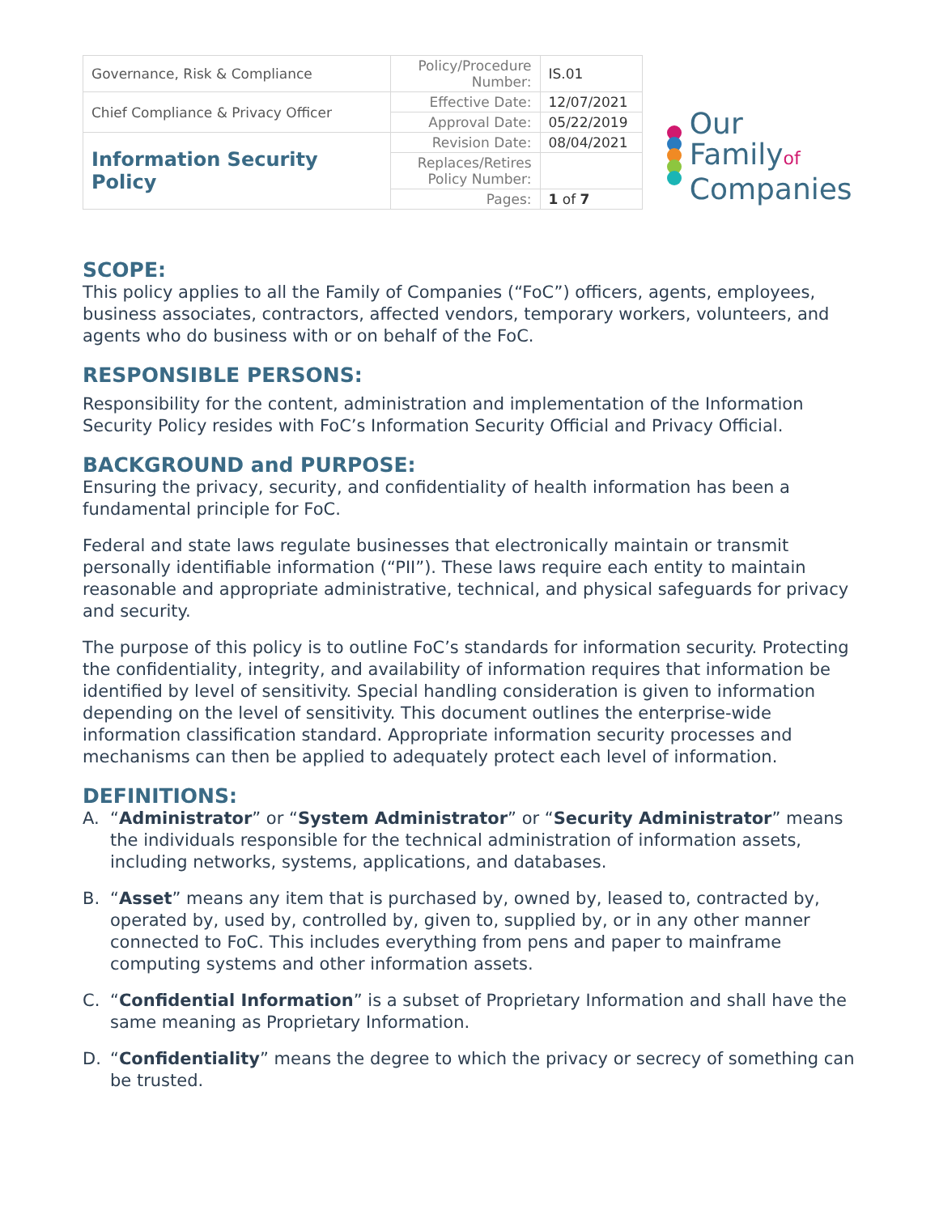| Governance, Risk & Compliance | Policy/Procedure Number: | IS.01 |
| Chief Compliance & Privacy Officer | Effective Date: | 12/07/2021 |
| | Approval Date: | 05/22/2019 |
| Information Security Policy | Revision Date: | 08/04/2021 |
| | Replaces/Retires Policy Number: | |
| | Pages: | 1 of 7 |
Our Familyof
Companies
SCOPE:
This policy applies to all the Family of Companies (“FoC”) officers, agents, employees, business associates, contractors, affected vendors, temporary workers, volunteers, and agents who do business with or on behalf of the FoC.
RESPONSIBLE PERSONS:
Responsibility for the content, administration and implementation of the Information Security Policy resides with FoC’s Information Security Official and Privacy Official.
BACKGROUND and PURPOSE:
Ensuring the privacy, security, and confidentiality of health information has been a fundamental principle for FoC.
Federal and state laws regulate businesses that electronically maintain or transmit personally identifiable information (“PII”). These laws require each entity to maintain reasonable and appropriate administrative, technical, and physical safeguards for privacy and security.
The purpose of this policy is to outline FoC’s standards for information security. Protecting the confidentiality, integrity, and availability of information requires that information be identified by level of sensitivity. Special handling consideration is given to information depending on the level of sensitivity. This document outlines the enterprise-wide information classification standard. Appropriate information security processes and mechanisms can then be applied to adequately protect each level of information.
DEFINITIONS:
A. “Administrator” or “System Administrator” or “Security Administrator” means the individuals responsible for the technical administration of information assets, including networks, systems, applications, and databases.
B. “Asset” means any item that is purchased by, owned by, leased to, contracted by, operated by, used by, controlled by, given to, supplied by, or in any other manner connected to FoC. This includes everything from pens and paper to mainframe computing systems and other information assets.
C. “Confidential Information” is a subset of Proprietary Information and shall have the same meaning as Proprietary Information.
D. “Confidentiality” means the degree to which the privacy or secrecy of something can be trusted.